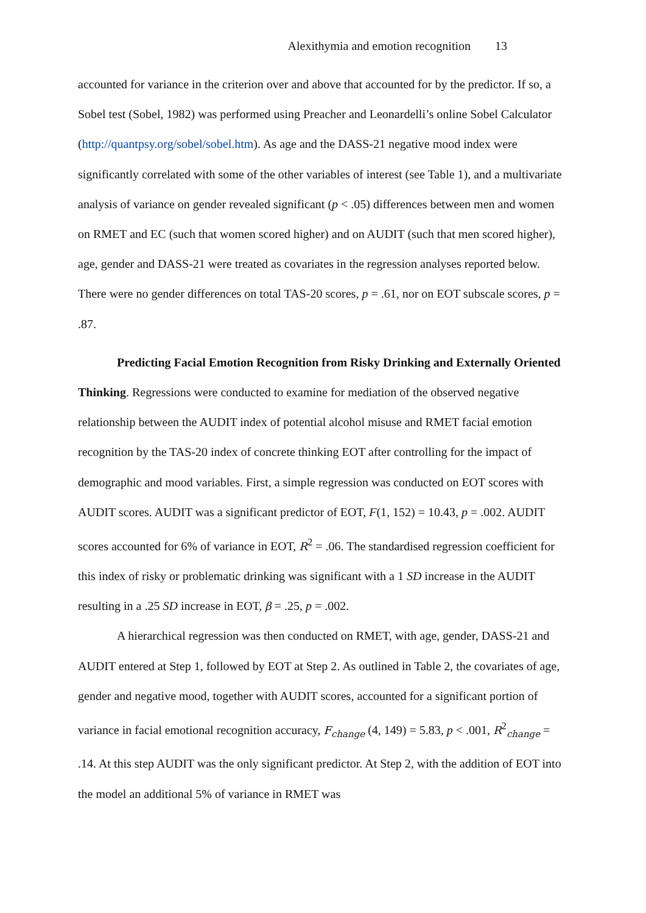Alexithymia and emotion recognition 13
accounted for variance in the criterion over and above that accounted for by the predictor. If so, a Sobel test (Sobel, 1982) was performed using Preacher and Leonardelli’s online Sobel Calculator (http://quantpsy.org/sobel/sobel.htm). As age and the DASS-21 negative mood index were significantly correlated with some of the other variables of interest (see Table 1), and a multivariate analysis of variance on gender revealed significant (p < .05) differences between men and women on RMET and EC (such that women scored higher) and on AUDIT (such that men scored higher), age, gender and DASS-21 were treated as covariates in the regression analyses reported below. There were no gender differences on total TAS-20 scores, p = .61, nor on EOT subscale scores, p = .87.
Predicting Facial Emotion Recognition from Risky Drinking and Externally Oriented Thinking. Regressions were conducted to examine for mediation of the observed negative relationship between the AUDIT index of potential alcohol misuse and RMET facial emotion recognition by the TAS-20 index of concrete thinking EOT after controlling for the impact of demographic and mood variables. First, a simple regression was conducted on EOT scores with AUDIT scores. AUDIT was a significant predictor of EOT, F(1, 152) = 10.43, p = .002. AUDIT scores accounted for 6% of variance in EOT, R<sup>2</sup> = .06. The standardised regression coefficient for this index of risky or problematic drinking was significant with a 1 SD increase in the AUDIT resulting in a .25 SD increase in EOT, β = .25, p = .002.
A hierarchical regression was then conducted on RMET, with age, gender, DASS-21 and AUDIT entered at Step 1, followed by EOT at Step 2. As outlined in Table 2, the covariates of age, gender and negative mood, together with AUDIT scores, accounted for a significant portion of variance in facial emotional recognition accuracy, F<sub>change</sub> (4, 149) = 5.83, p < .001, R<sup>2</sup><sub>change</sub> = .14. At this step AUDIT was the only significant predictor. At Step 2, with the addition of EOT into the model an additional 5% of variance in RMET was